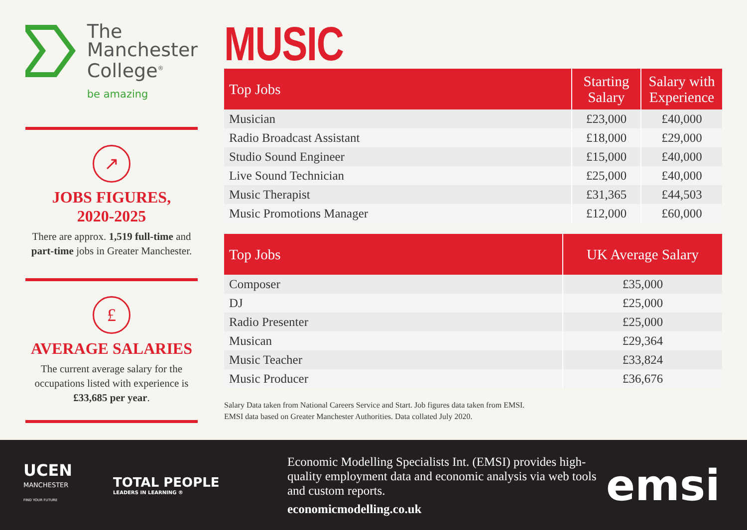The
Manchester
College<sup>®</sup>
be amazing
↗
JOBS FIGURES,
2020-2025
There are approx. 1,519 full-time and part-time jobs in Greater Manchester.
£
AVERAGE SALARIES
The current average salary for the occupations listed with experience is £33,685 per year.
MUSIC
| Top Jobs | Starting Salary | Salary with Experience |
| --- | --- | --- |
| Musician | £23,000 | £40,000 |
| Radio Broadcast Assistant | £18,000 | £29,000 |
| Studio Sound Engineer | £15,000 | £40,000 |
| Live Sound Technician | £25,000 | £40,000 |
| Music Therapist | £31,365 | £44,503 |
| Music Promotions Manager | £12,000 | £60,000 |
| Top Jobs | UK Average Salary |
| --- | --- |
| Composer | £35,000 |
| DJ | £25,000 |
| Radio Presenter | £25,000 |
| Musican | £29,364 |
| Music Teacher | £33,824 |
| Music Producer | £36,676 |
Salary Data taken from National Careers Service and Start. Job figures data taken from EMSI.
EMSI data based on Greater Manchester Authorities. Data collated July 2020.
UCEN
MANCHESTER
FIND YOUR FUTURE
TOTAL PEOPLE
LEADERS IN LEARNING ®
Economic Modelling Specialists Int. (EMSI) provides high-quality employment data and economic analysis via web tools and custom reports.
economicmodelling.co.uk
emsi